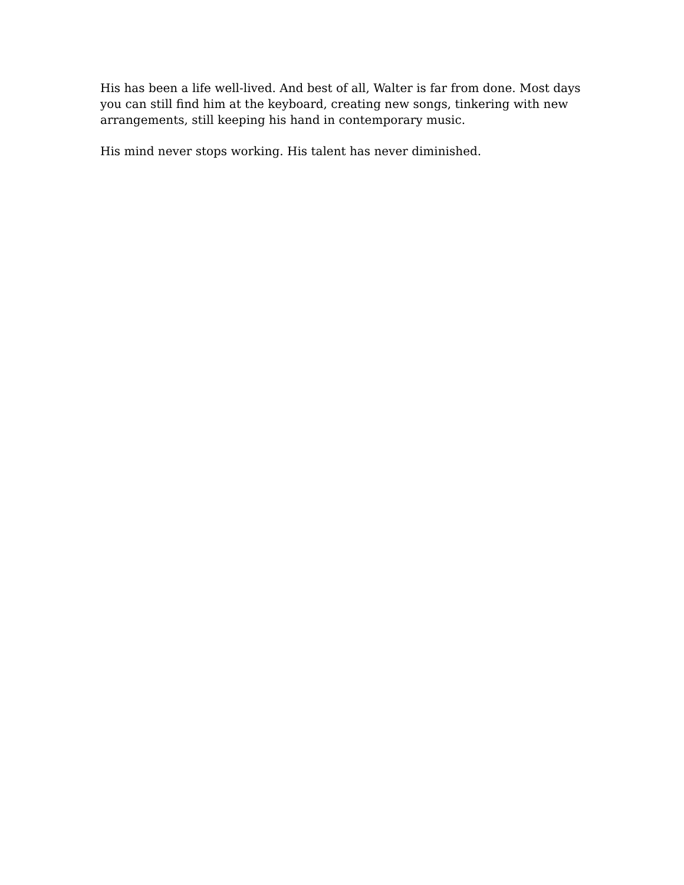His has been a life well-lived. And best of all, Walter is far from done. Most days you can still find him at the keyboard, creating new songs, tinkering with new arrangements, still keeping his hand in contemporary music.
His mind never stops working. His talent has never diminished.